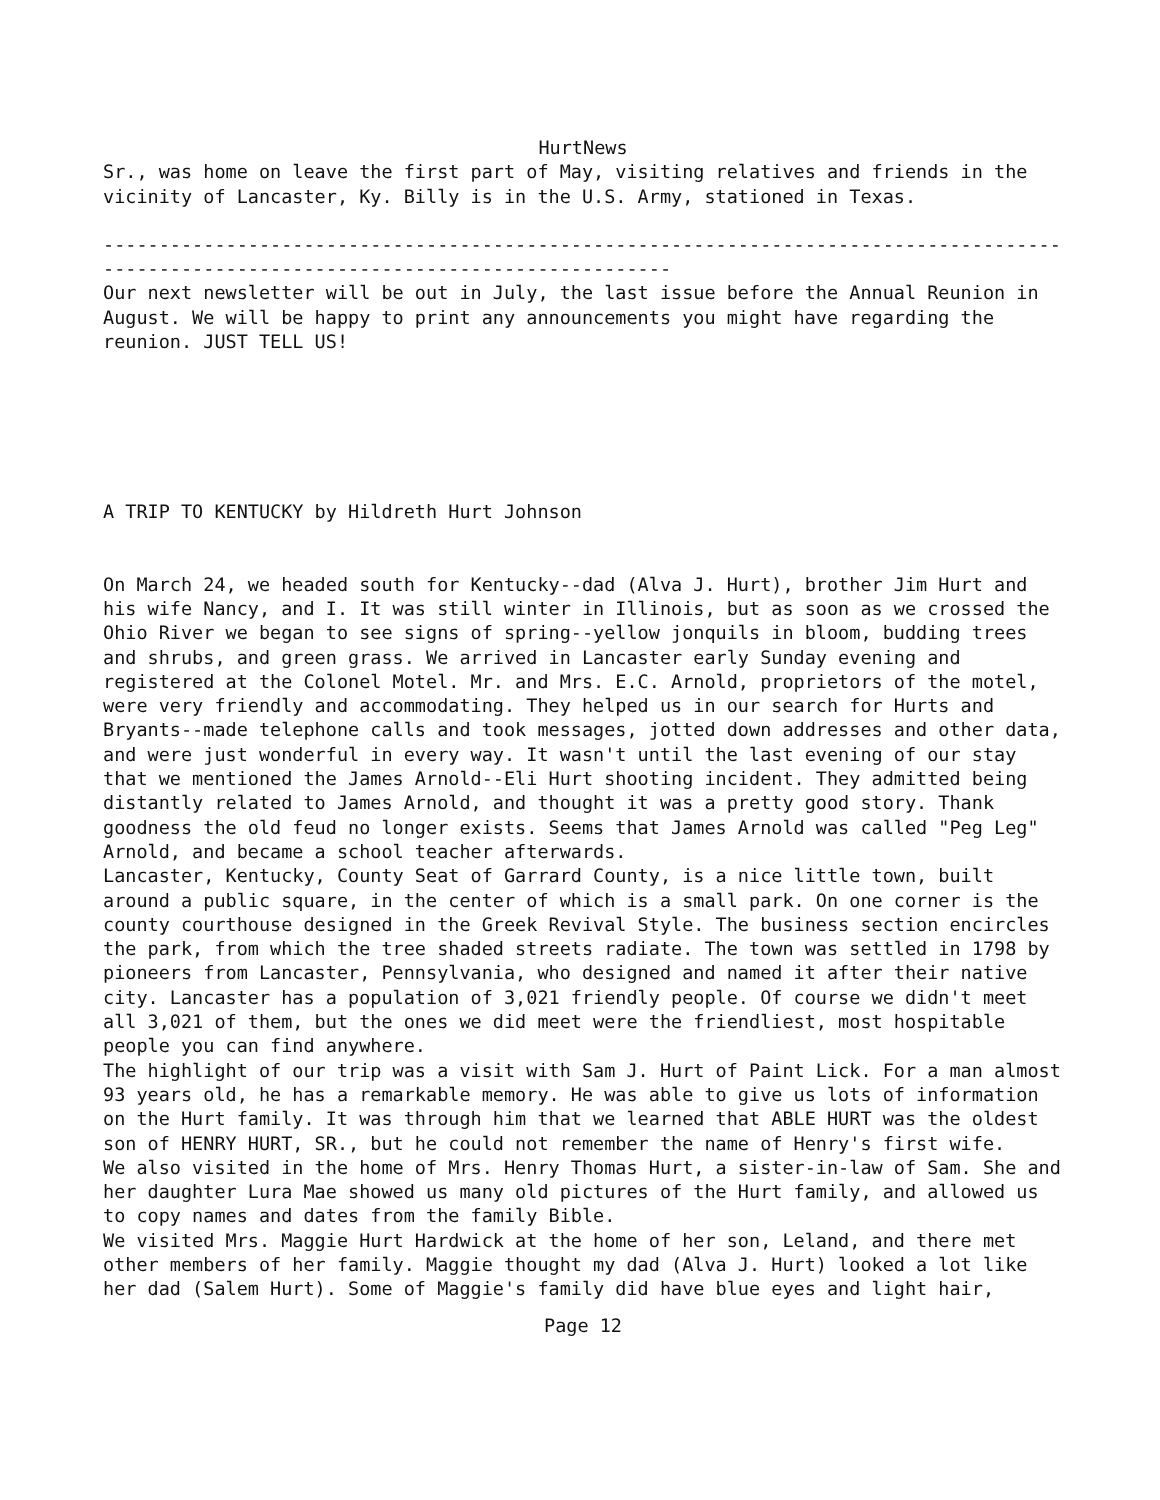HurtNews
Sr., was home on leave the first part of May, visiting relatives and friends in the vicinity of Lancaster, Ky. Billy is in the U.S. Army, stationed in Texas.
-----------------------------------------------------------------------------------------------------------------------------------------
Our next newsletter will be out in July, the last issue before the Annual Reunion in August. We will be happy to print any announcements you might have regarding the reunion. JUST TELL US!
A TRIP TO KENTUCKY by Hildreth Hurt Johnson
On March 24, we headed south for Kentucky--dad (Alva J. Hurt), brother Jim Hurt and his wife Nancy, and I. It was still winter in Illinois, but as soon as we crossed the Ohio River we began to see signs of spring--yellow jonquils in bloom, budding trees and shrubs, and green grass. We arrived in Lancaster early Sunday evening and registered at the Colonel Motel. Mr. and Mrs. E.C. Arnold, proprietors of the motel, were very friendly and accommodating. They helped us in our search for Hurts and Bryants--made telephone calls and took messages, jotted down addresses and other data, and were just wonderful in every way. It wasn't until the last evening of our stay that we mentioned the James Arnold--Eli Hurt shooting incident. They admitted being distantly related to James Arnold, and thought it was a pretty good story. Thank goodness the old feud no longer exists. Seems that James Arnold was called "Peg Leg" Arnold, and became a school teacher afterwards.
Lancaster, Kentucky, County Seat of Garrard County, is a nice little town, built around a public square, in the center of which is a small park. On one corner is the county courthouse designed in the Greek Revival Style. The business section encircles the park, from which the tree shaded streets radiate. The town was settled in 1798 by pioneers from Lancaster, Pennsylvania, who designed and named it after their native city. Lancaster has a population of 3,021 friendly people. Of course we didn't meet all 3,021 of them, but the ones we did meet were the friendliest, most hospitable people you can find anywhere.
The highlight of our trip was a visit with Sam J. Hurt of Paint Lick. For a man almost 93 years old, he has a remarkable memory. He was able to give us lots of information on the Hurt family. It was through him that we learned that ABLE HURT was the oldest son of HENRY HURT, SR., but he could not remember the name of Henry's first wife.
We also visited in the home of Mrs. Henry Thomas Hurt, a sister-in-law of Sam. She and her daughter Lura Mae showed us many old pictures of the Hurt family, and allowed us to copy names and dates from the family Bible.
We visited Mrs. Maggie Hurt Hardwick at the home of her son, Leland, and there met other members of her family. Maggie thought my dad (Alva J. Hurt) looked a lot like her dad (Salem Hurt). Some of Maggie's family did have blue eyes and light hair,
Page 12